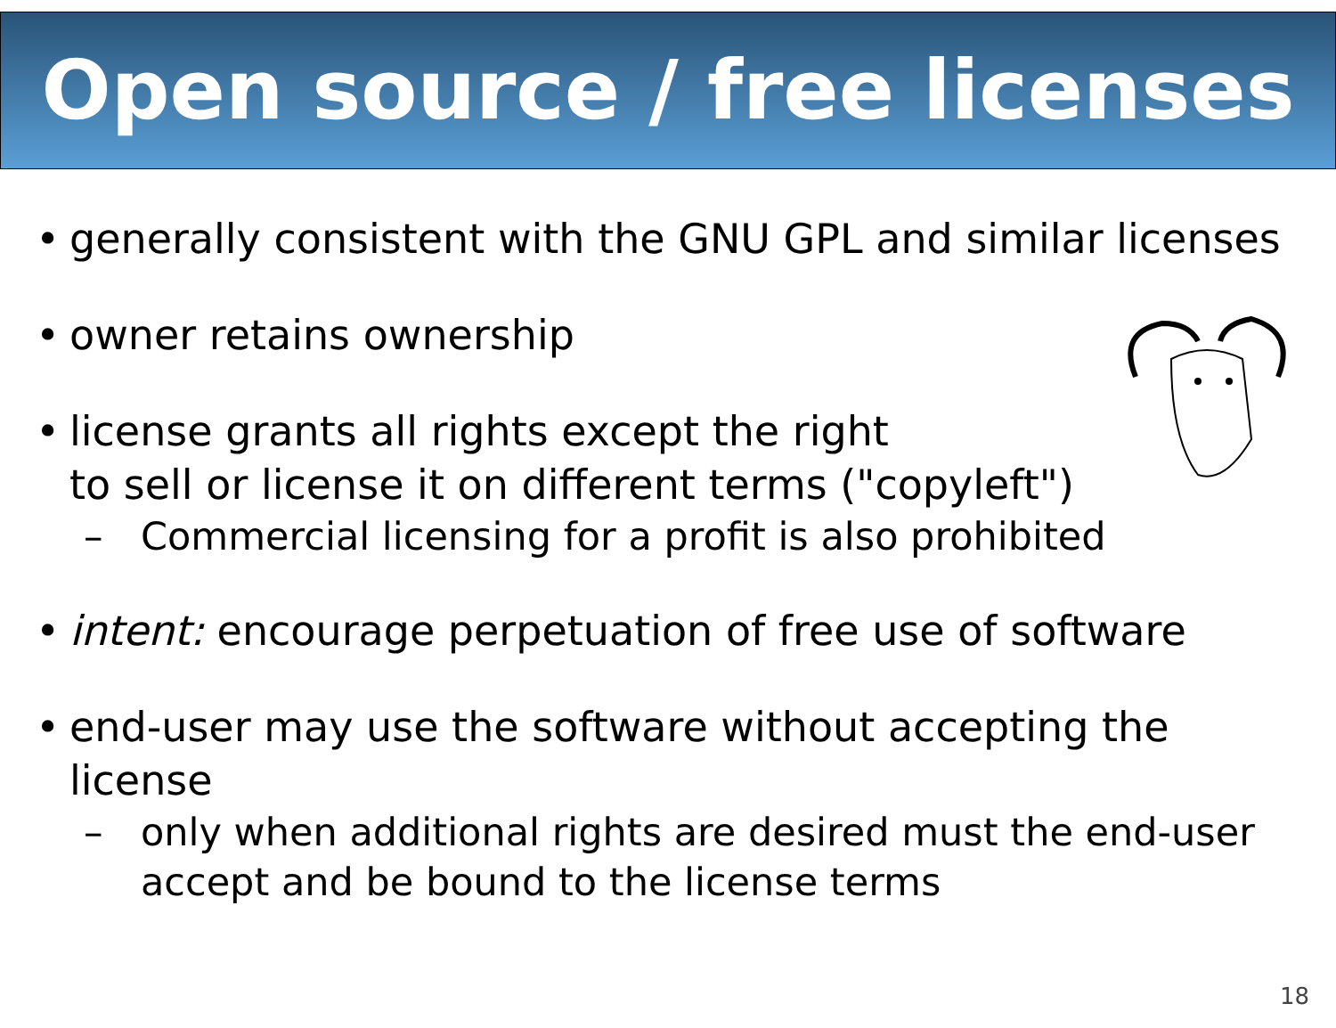Open source / free licenses
• generally consistent with the GNU GPL and similar licenses
• owner retains ownership
• license grants all rights except the right
to sell or license it on different terms ("copyleft")
– Commercial licensing for a profit is also prohibited
• intent: encourage perpetuation of free use of software
• end-user may use the software without accepting the license
– only when additional rights are desired must the end-user accept and be bound to the license terms
18